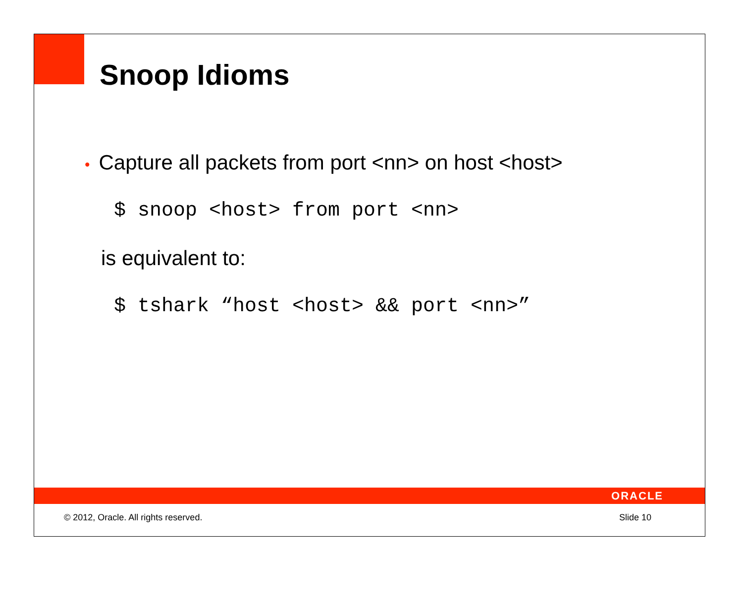Snoop Idioms
• Capture all packets from port <nn> on host <host>
$ snoop <host> from port <nn>
is equivalent to:
$ tshark “host <host> && port <nn>”
ORACLE
© 2012, Oracle. All rights reserved. Slide 10